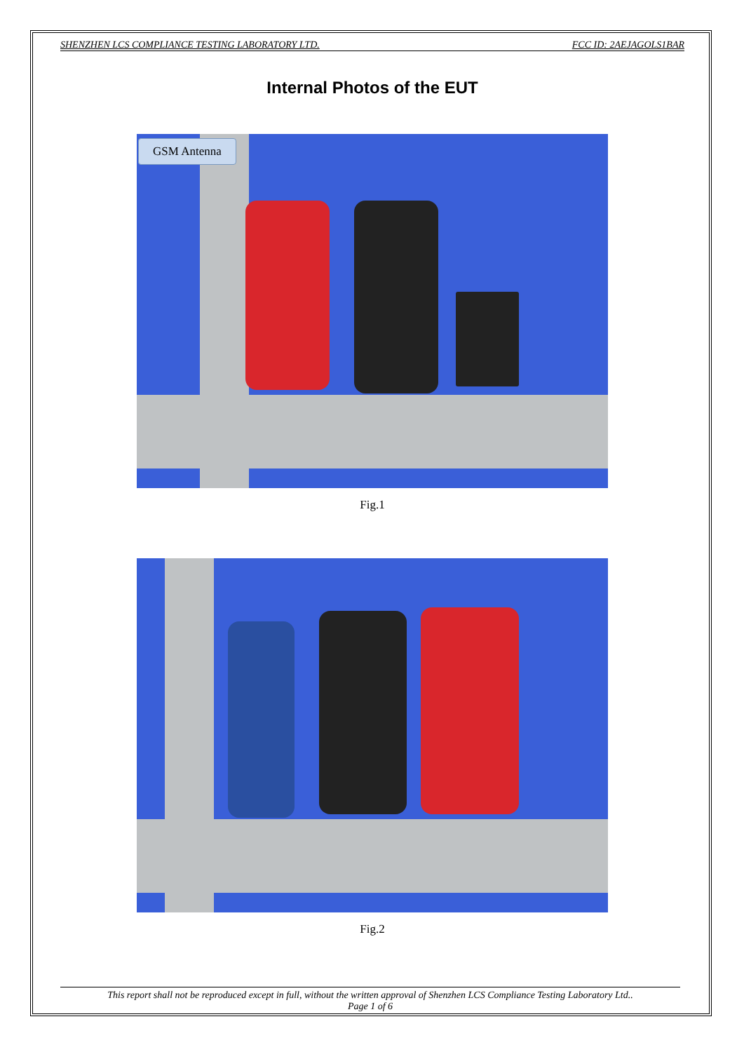SHENZHEN LCS COMPLIANCE TESTING LABORATORY LTD. FCC ID: 2AEJAGOLS1BAR
Internal Photos of the EUT
GSM Antenna
Fig.1
Fig.2
This report shall not be reproduced except in full, without the written approval of Shenzhen LCS Compliance Testing Laboratory Ltd..
Page 1 of 6